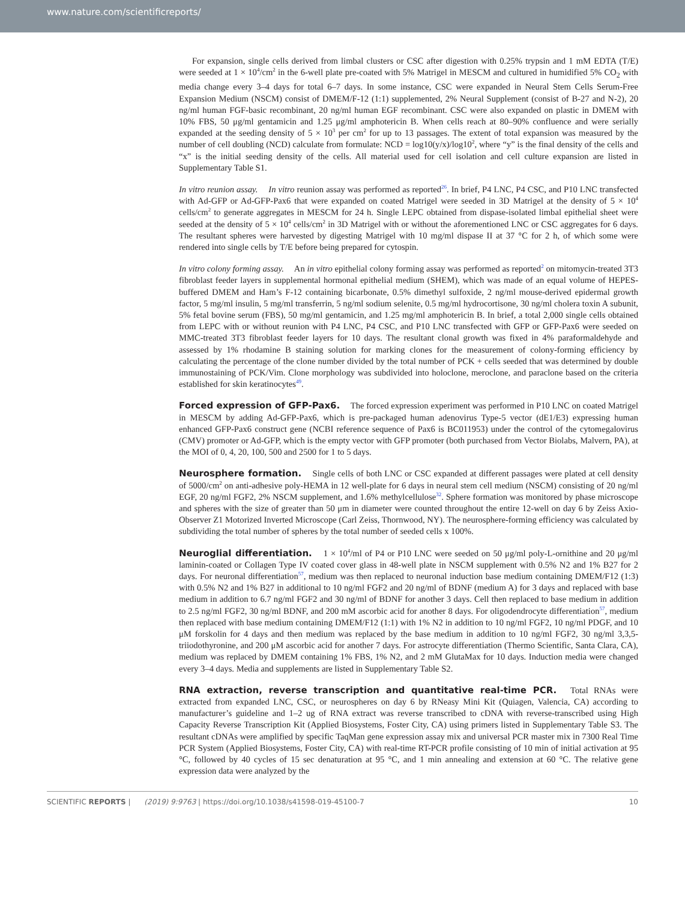www.nature.com/scientificreports/
For expansion, single cells derived from limbal clusters or CSC after digestion with 0.25% trypsin and 1 mM EDTA (T/E) were seeded at 1 × 10<sup>4</sup>/cm<sup>2</sup> in the 6-well plate pre-coated with 5% Matrigel in MESCM and cultured in humidified 5% CO<sub>2</sub> with media change every 3–4 days for total 6–7 days. In some instance, CSC were expanded in Neural Stem Cells Serum-Free Expansion Medium (NSCM) consist of DMEM/F-12 (1:1) supplemented, 2% Neural Supplement (consist of B-27 and N-2), 20 ng/ml human FGF-basic recombinant, 20 ng/ml human EGF recombinant. CSC were also expanded on plastic in DMEM with 10% FBS, 50 μg/ml gentamicin and 1.25 μg/ml amphotericin B. When cells reach at 80–90% confluence and were serially expanded at the seeding density of 5 × 10<sup>3</sup> per cm<sup>2</sup> for up to 13 passages. The extent of total expansion was measured by the number of cell doubling (NCD) calculate from formulate: NCD = log10(y/x)/log10<sup>2</sup>, where “y” is the final density of the cells and “x” is the initial seeding density of the cells. All material used for cell isolation and cell culture expansion are listed in Supplementary Table S1.
In vitro reunion assay. In vitro reunion assay was performed as reported<sup>26</sup>. In brief, P4 LNC, P4 CSC, and P10 LNC transfected with Ad-GFP or Ad-GFP-Pax6 that were expanded on coated Matrigel were seeded in 3D Matrigel at the density of 5 × 10<sup>4</sup> cells/cm<sup>2</sup> to generate aggregates in MESCM for 24 h. Single LEPC obtained from dispase-isolated limbal epithelial sheet were seeded at the density of 5 × 10<sup>4</sup> cells/cm<sup>2</sup> in 3D Matrigel with or without the aforementioned LNC or CSC aggregates for 6 days. The resultant spheres were harvested by digesting Matrigel with 10 mg/ml dispase II at 37 °C for 2 h, of which some were rendered into single cells by T/E before being prepared for cytospin.
In vitro colony forming assay. An in vitro epithelial colony forming assay was performed as reported<sup>2</sup> on mitomycin-treated 3T3 fibroblast feeder layers in supplemental hormonal epithelial medium (SHEM), which was made of an equal volume of HEPES-buffered DMEM and Ham’s F-12 containing bicarbonate, 0.5% dimethyl sulfoxide, 2 ng/ml mouse-derived epidermal growth factor, 5 mg/ml insulin, 5 mg/ml transferrin, 5 ng/ml sodium selenite, 0.5 mg/ml hydrocortisone, 30 ng/ml cholera toxin A subunit, 5% fetal bovine serum (FBS), 50 mg/ml gentamicin, and 1.25 mg/ml amphotericin B. In brief, a total 2,000 single cells obtained from LEPC with or without reunion with P4 LNC, P4 CSC, and P10 LNC transfected with GFP or GFP-Pax6 were seeded on MMC-treated 3T3 fibroblast feeder layers for 10 days. The resultant clonal growth was fixed in 4% paraformaldehyde and assessed by 1% rhodamine B staining solution for marking clones for the measurement of colony-forming efficiency by calculating the percentage of the clone number divided by the total number of PCK + cells seeded that was determined by double immunostaining of PCK/Vim. Clone morphology was subdivided into holoclone, meroclone, and paraclone based on the criteria established for skin keratinocytes<sup>49</sup>.
Forced expression of GFP-Pax6. The forced expression experiment was performed in P10 LNC on coated Matrigel in MESCM by adding Ad-GFP-Pax6, which is pre-packaged human adenovirus Type-5 vector (dE1/E3) expressing human enhanced GFP-Pax6 construct gene (NCBI reference sequence of Pax6 is BC011953) under the control of the cytomegalovirus (CMV) promoter or Ad-GFP, which is the empty vector with GFP promoter (both purchased from Vector Biolabs, Malvern, PA), at the MOI of 0, 4, 20, 100, 500 and 2500 for 1 to 5 days.
Neurosphere formation. Single cells of both LNC or CSC expanded at different passages were plated at cell density of 5000/cm<sup>2</sup> on anti-adhesive poly-HEMA in 12 well-plate for 6 days in neural stem cell medium (NSCM) consisting of 20 ng/ml EGF, 20 ng/ml FGF2, 2% NSCM supplement, and 1.6% methylcellulose<sup>32</sup>. Sphere formation was monitored by phase microscope and spheres with the size of greater than 50 μm in diameter were counted throughout the entire 12-well on day 6 by Zeiss Axio-Observer Z1 Motorized Inverted Microscope (Carl Zeiss, Thornwood, NY). The neurosphere-forming efficiency was calculated by subdividing the total number of spheres by the total number of seeded cells x 100%.
Neuroglial differentiation. 1 × 10<sup>4</sup>/ml of P4 or P10 LNC were seeded on 50 μg/ml poly-L-ornithine and 20 μg/ml laminin-coated or Collagen Type IV coated cover glass in 48-well plate in NSCM supplement with 0.5% N2 and 1% B27 for 2 days. For neuronal differentiation<sup>57</sup>, medium was then replaced to neuronal induction base medium containing DMEM/F12 (1:3) with 0.5% N2 and 1% B27 in additional to 10 ng/ml FGF2 and 20 ng/ml of BDNF (medium A) for 3 days and replaced with base medium in addition to 6.7 ng/ml FGF2 and 30 ng/ml of BDNF for another 3 days. Cell then replaced to base medium in addition to 2.5 ng/ml FGF2, 30 ng/ml BDNF, and 200 mM ascorbic acid for another 8 days. For oligodendrocyte differentiation<sup>57</sup>, medium then replaced with base medium containing DMEM/F12 (1:1) with 1% N2 in addition to 10 ng/ml FGF2, 10 ng/ml PDGF, and 10 μM forskolin for 4 days and then medium was replaced by the base medium in addition to 10 ng/ml FGF2, 30 ng/ml 3,3,5-triiodothyronine, and 200 μM ascorbic acid for another 7 days. For astrocyte differentiation (Thermo Scientific, Santa Clara, CA), medium was replaced by DMEM containing 1% FBS, 1% N2, and 2 mM GlutaMax for 10 days. Induction media were changed every 3–4 days. Media and supplements are listed in Supplementary Table S2.
RNA extraction, reverse transcription and quantitative real-time PCR. Total RNAs were extracted from expanded LNC, CSC, or neurospheres on day 6 by RNeasy Mini Kit (Quiagen, Valencia, CA) according to manufacturer’s guideline and 1–2 ug of RNA extract was reverse transcribed to cDNA with reverse-transcribed using High Capacity Reverse Transcription Kit (Applied Biosystems, Foster City, CA) using primers listed in Supplementary Table S3. The resultant cDNAs were amplified by specific TaqMan gene expression assay mix and universal PCR master mix in 7300 Real Time PCR System (Applied Biosystems, Foster City, CA) with real-time RT-PCR profile consisting of 10 min of initial activation at 95 °C, followed by 40 cycles of 15 sec denaturation at 95 °C, and 1 min annealing and extension at 60 °C. The relative gene expression data were analyzed by the
SCIENTIFIC REPORTS | (2019) 9:9763 | https://doi.org/10.1038/s41598-019-45100-7 10